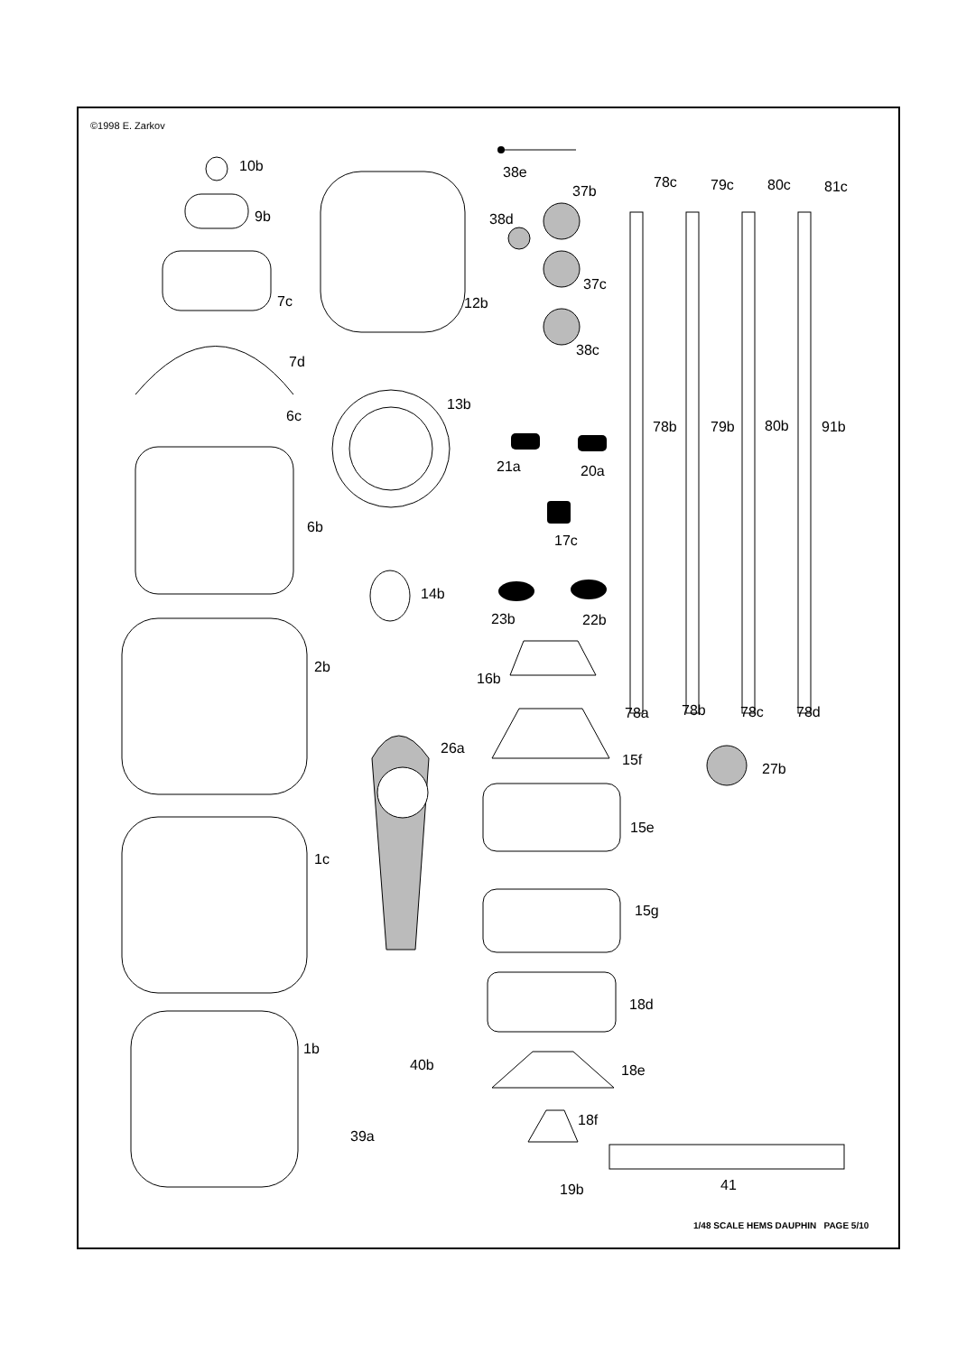©1998 E. Zarkov
10b 38e
78c 79c 80c 81c
37b
9b 38d
37c
7c 12b
38c
7d
13b
6c
78b 79b 80b 91b
21a 20a
6b
17c
14b
23b 22b
2b
16b
78a 78b 78c 78d
26a
15f
27b
15e
1c
15g
18d
1b
40b 18e
18f
39a
41
19b
1/48 SCALE HEMS DAUPHIN PAGE 5/10